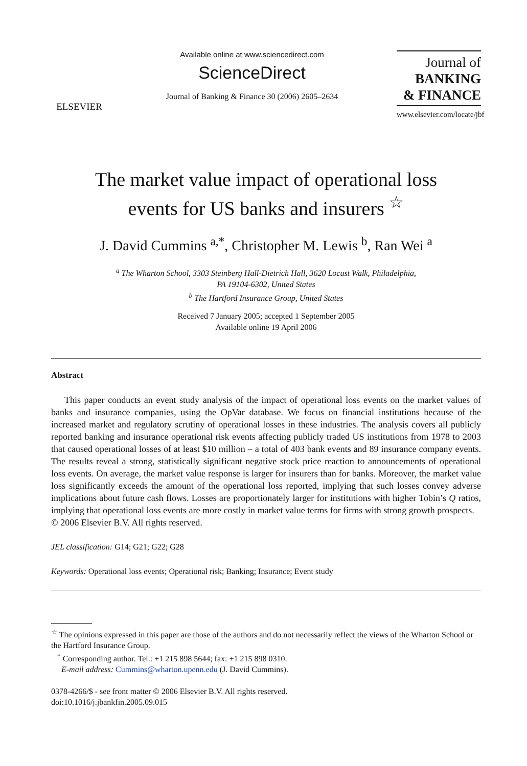ELSEVIER
Available online at www.sciencedirect.com
ScienceDirect
Journal of Banking & Finance 30 (2006) 2605–2634
Journal of
BANKING
& FINANCE
www.elsevier.com/locate/jbf
The market value impact of operational loss
events for US banks and insurers <sup>☆</sup>
J. David Cummins <sup>a,*</sup>, Christopher M. Lewis <sup>b</sup>, Ran Wei <sup>a</sup>
<sup>a</sup> The Wharton School, 3303 Steinberg Hall-Dietrich Hall, 3620 Locust Walk, Philadelphia,
PA 19104-6302, United States
<sup>b</sup> The Hartford Insurance Group, United States
Received 7 January 2005; accepted 1 September 2005
Available online 19 April 2006
Abstract
This paper conducts an event study analysis of the impact of operational loss events on the market values of banks and insurance companies, using the OpVar database. We focus on financial institutions because of the increased market and regulatory scrutiny of operational losses in these industries. The analysis covers all publicly reported banking and insurance operational risk events affecting publicly traded US institutions from 1978 to 2003 that caused operational losses of at least $10 million – a total of 403 bank events and 89 insurance company events. The results reveal a strong, statistically significant negative stock price reaction to announcements of operational loss events. On average, the market value response is larger for insurers than for banks. Moreover, the market value loss significantly exceeds the amount of the operational loss reported, implying that such losses convey adverse implications about future cash flows. Losses are proportionately larger for institutions with higher Tobin’s Q ratios, implying that operational loss events are more costly in market value terms for firms with strong growth prospects.
© 2006 Elsevier B.V. All rights reserved.
JEL classification: G14; G21; G22; G28
Keywords: Operational loss events; Operational risk; Banking; Insurance; Event study
<sup>☆</sup> The opinions expressed in this paper are those of the authors and do not necessarily reflect the views of the Wharton School or the Hartford Insurance Group.
<sup>*</sup> Corresponding author. Tel.: +1 215 898 5644; fax: +1 215 898 0310.
E-mail address: Cummins@wharton.upenn.edu (J. David Cummins).
0378-4266/$ - see front matter © 2006 Elsevier B.V. All rights reserved.
doi:10.1016/j.jbankfin.2005.09.015